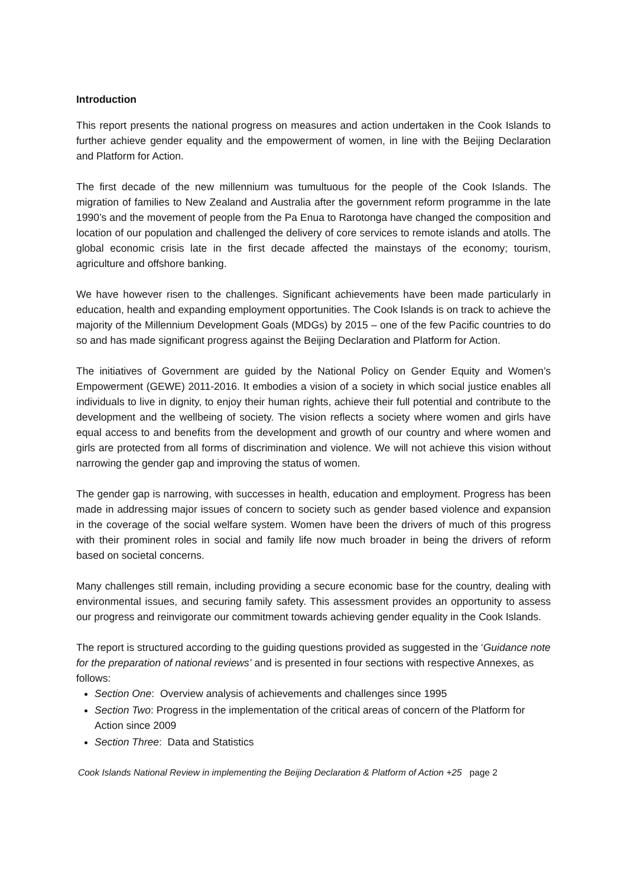Introduction
This report presents the national progress on measures and action undertaken in the Cook Islands to further achieve gender equality and the empowerment of women, in line with the Beijing Declaration and Platform for Action.
The first decade of the new millennium was tumultuous for the people of the Cook Islands. The migration of families to New Zealand and Australia after the government reform programme in the late 1990’s and the movement of people from the Pa Enua to Rarotonga have changed the composition and location of our population and challenged the delivery of core services to remote islands and atolls. The global economic crisis late in the first decade affected the mainstays of the economy; tourism, agriculture and offshore banking.
We have however risen to the challenges. Significant achievements have been made particularly in education, health and expanding employment opportunities. The Cook Islands is on track to achieve the majority of the Millennium Development Goals (MDGs) by 2015 – one of the few Pacific countries to do so and has made significant progress against the Beijing Declaration and Platform for Action.
The initiatives of Government are guided by the National Policy on Gender Equity and Women’s Empowerment (GEWE) 2011-2016. It embodies a vision of a society in which social justice enables all individuals to live in dignity, to enjoy their human rights, achieve their full potential and contribute to the development and the wellbeing of society. The vision reflects a society where women and girls have equal access to and benefits from the development and growth of our country and where women and girls are protected from all forms of discrimination and violence. We will not achieve this vision without narrowing the gender gap and improving the status of women.
The gender gap is narrowing, with successes in health, education and employment. Progress has been made in addressing major issues of concern to society such as gender based violence and expansion in the coverage of the social welfare system. Women have been the drivers of much of this progress with their prominent roles in social and family life now much broader in being the drivers of reform based on societal concerns.
Many challenges still remain, including providing a secure economic base for the country, dealing with environmental issues, and securing family safety. This assessment provides an opportunity to assess our progress and reinvigorate our commitment towards achieving gender equality in the Cook Islands.
The report is structured according to the guiding questions provided as suggested in the ‘Guidance note for the preparation of national reviews’ and is presented in four sections with respective Annexes, as follows:
Section One: Overview analysis of achievements and challenges since 1995
Section Two: Progress in the implementation of the critical areas of concern of the Platform for Action since 2009
Section Three: Data and Statistics
Cook Islands National Review in implementing the Beijing Declaration & Platform of Action +25 page 2